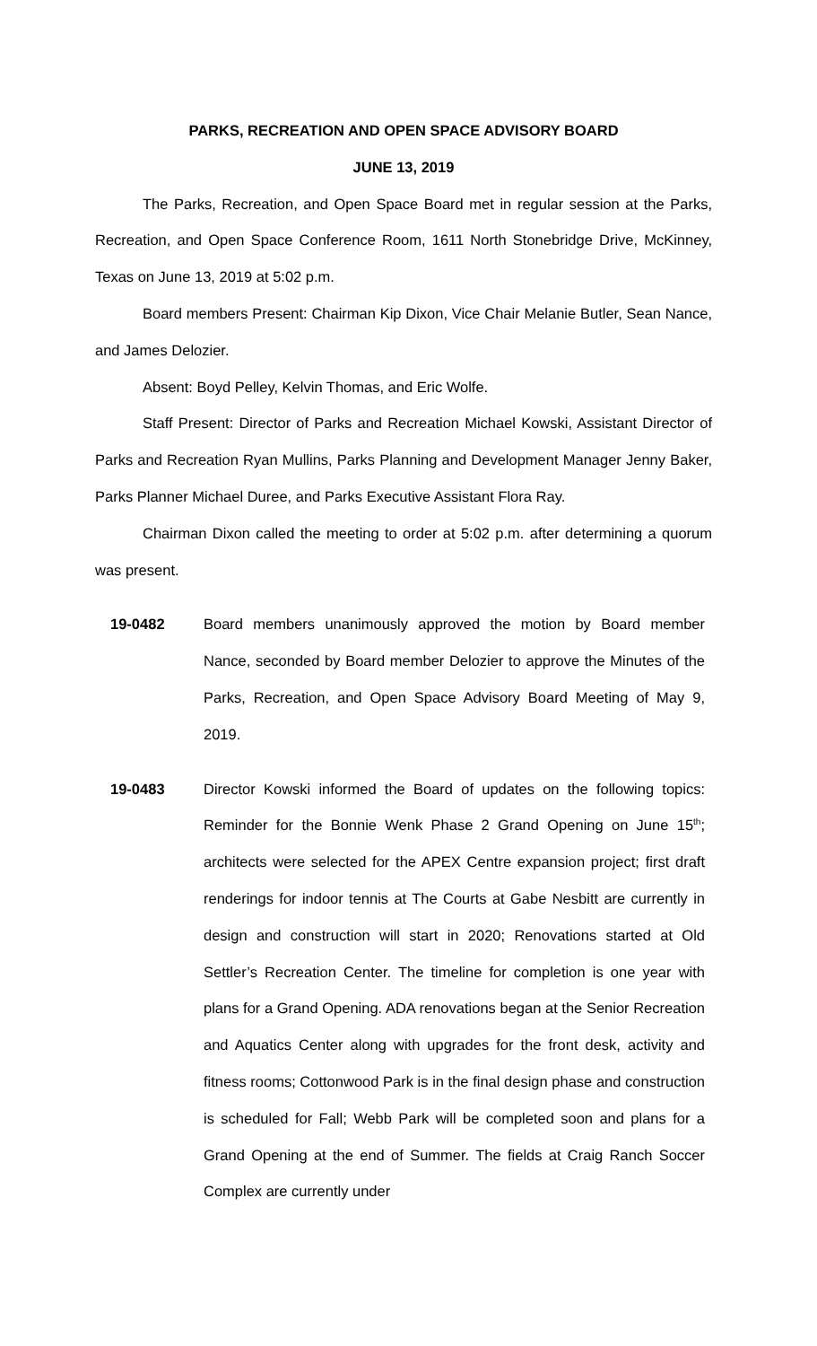PARKS, RECREATION AND OPEN SPACE ADVISORY BOARD
JUNE 13, 2019
The Parks, Recreation, and Open Space Board met in regular session at the Parks, Recreation, and Open Space Conference Room, 1611 North Stonebridge Drive, McKinney, Texas on June 13, 2019 at 5:02 p.m.
Board members Present: Chairman Kip Dixon, Vice Chair Melanie Butler, Sean Nance, and James Delozier.
Absent: Boyd Pelley, Kelvin Thomas, and Eric Wolfe.
Staff Present: Director of Parks and Recreation Michael Kowski, Assistant Director of Parks and Recreation Ryan Mullins, Parks Planning and Development Manager Jenny Baker, Parks Planner Michael Duree, and Parks Executive Assistant Flora Ray.
Chairman Dixon called the meeting to order at 5:02 p.m. after determining a quorum was present.
19-0482 Board members unanimously approved the motion by Board member Nance, seconded by Board member Delozier to approve the Minutes of the Parks, Recreation, and Open Space Advisory Board Meeting of May 9, 2019.
19-0483 Director Kowski informed the Board of updates on the following topics: Reminder for the Bonnie Wenk Phase 2 Grand Opening on June 15<sup>th</sup>; architects were selected for the APEX Centre expansion project; first draft renderings for indoor tennis at The Courts at Gabe Nesbitt are currently in design and construction will start in 2020; Renovations started at Old Settler’s Recreation Center. The timeline for completion is one year with plans for a Grand Opening. ADA renovations began at the Senior Recreation and Aquatics Center along with upgrades for the front desk, activity and fitness rooms; Cottonwood Park is in the final design phase and construction is scheduled for Fall; Webb Park will be completed soon and plans for a Grand Opening at the end of Summer. The fields at Craig Ranch Soccer Complex are currently under